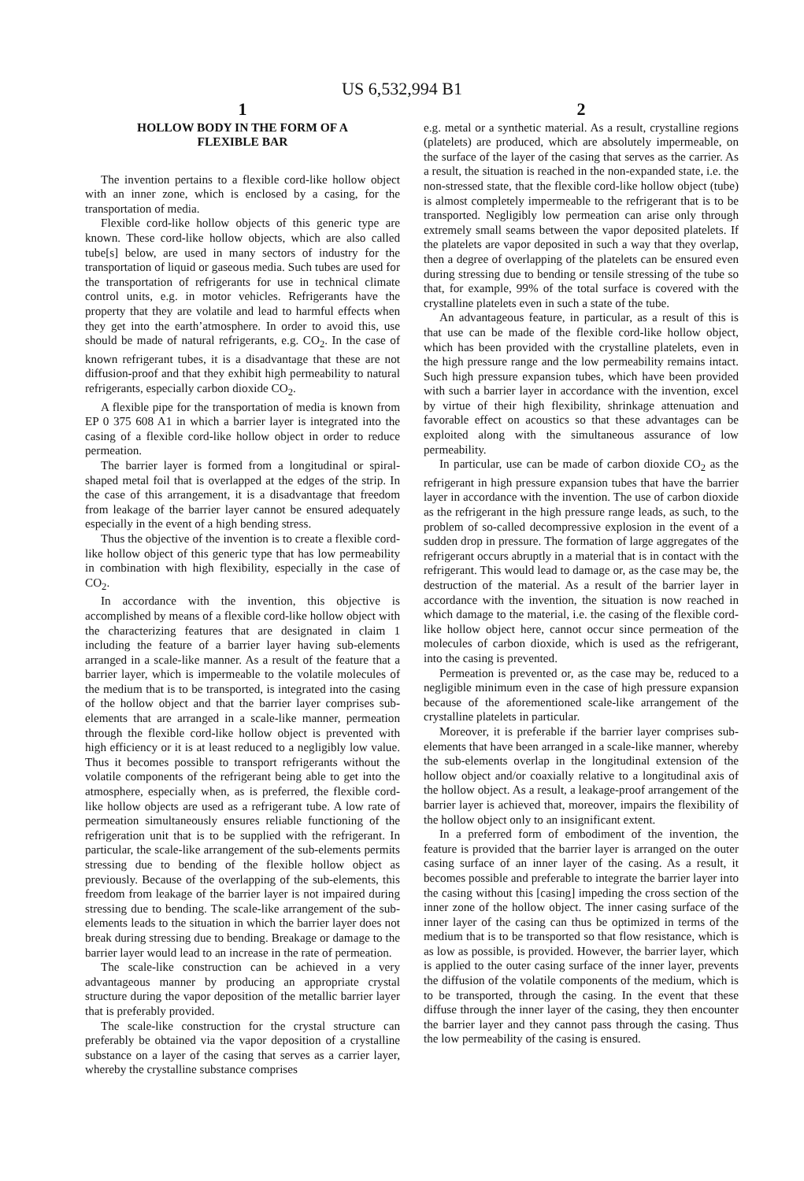US 6,532,994 B1
1
HOLLOW BODY IN THE FORM OF A
FLEXIBLE BAR
The invention pertains to a flexible cord-like hollow object with an inner zone, which is enclosed by a casing, for the transportation of media.
Flexible cord-like hollow objects of this generic type are known. These cord-like hollow objects, which are also called tube[s] below, are used in many sectors of industry for the transportation of liquid or gaseous media. Such tubes are used for the transportation of refrigerants for use in technical climate control units, e.g. in motor vehicles. Refrigerants have the property that they are volatile and lead to harmful effects when they get into the earth’atmosphere. In order to avoid this, use should be made of natural refrigerants, e.g. CO<sub>2</sub>. In the case of known refrigerant tubes, it is a disadvantage that these are not diffusion-proof and that they exhibit high permeability to natural refrigerants, especially carbon dioxide CO<sub>2</sub>.
A flexible pipe for the transportation of media is known from EP 0 375 608 A1 in which a barrier layer is integrated into the casing of a flexible cord-like hollow object in order to reduce permeation.
The barrier layer is formed from a longitudinal or spiral-shaped metal foil that is overlapped at the edges of the strip. In the case of this arrangement, it is a disadvantage that freedom from leakage of the barrier layer cannot be ensured adequately especially in the event of a high bending stress.
Thus the objective of the invention is to create a flexible cord-like hollow object of this generic type that has low permeability in combination with high flexibility, especially in the case of CO<sub>2</sub>.
In accordance with the invention, this objective is accomplished by means of a flexible cord-like hollow object with the characterizing features that are designated in claim 1 including the feature of a barrier layer having sub-elements arranged in a scale-like manner. As a result of the feature that a barrier layer, which is impermeable to the volatile molecules of the medium that is to be transported, is integrated into the casing of the hollow object and that the barrier layer comprises sub-elements that are arranged in a scale-like manner, permeation through the flexible cord-like hollow object is prevented with high efficiency or it is at least reduced to a negligibly low value. Thus it becomes possible to transport refrigerants without the volatile components of the refrigerant being able to get into the atmosphere, especially when, as is preferred, the flexible cord-like hollow objects are used as a refrigerant tube. A low rate of permeation simultaneously ensures reliable functioning of the refrigeration unit that is to be supplied with the refrigerant. In particular, the scale-like arrangement of the sub-elements permits stressing due to bending of the flexible hollow object as previously. Because of the overlapping of the sub-elements, this freedom from leakage of the barrier layer is not impaired during stressing due to bending. The scale-like arrangement of the sub-elements leads to the situation in which the barrier layer does not break during stressing due to bending. Breakage or damage to the barrier layer would lead to an increase in the rate of permeation.
The scale-like construction can be achieved in a very advantageous manner by producing an appropriate crystal structure during the vapor deposition of the metallic barrier layer that is preferably provided.
The scale-like construction for the crystal structure can preferably be obtained via the vapor deposition of a crystalline substance on a layer of the casing that serves as a carrier layer, whereby the crystalline substance comprises
2
e.g. metal or a synthetic material. As a result, crystalline regions (platelets) are produced, which are absolutely impermeable, on the surface of the layer of the casing that serves as the carrier. As a result, the situation is reached in the non-expanded state, i.e. the non-stressed state, that the flexible cord-like hollow object (tube) is almost completely impermeable to the refrigerant that is to be transported. Negligibly low permeation can arise only through extremely small seams between the vapor deposited platelets. If the platelets are vapor deposited in such a way that they overlap, then a degree of overlapping of the platelets can be ensured even during stressing due to bending or tensile stressing of the tube so that, for example, 99% of the total surface is covered with the crystalline platelets even in such a state of the tube.
An advantageous feature, in particular, as a result of this is that use can be made of the flexible cord-like hollow object, which has been provided with the crystalline platelets, even in the high pressure range and the low permeability remains intact. Such high pressure expansion tubes, which have been provided with such a barrier layer in accordance with the invention, excel by virtue of their high flexibility, shrinkage attenuation and favorable effect on acoustics so that these advantages can be exploited along with the simultaneous assurance of low permeability.
In particular, use can be made of carbon dioxide CO<sub>2</sub> as the refrigerant in high pressure expansion tubes that have the barrier layer in accordance with the invention. The use of carbon dioxide as the refrigerant in the high pressure range leads, as such, to the problem of so-called decompressive explosion in the event of a sudden drop in pressure. The formation of large aggregates of the refrigerant occurs abruptly in a material that is in contact with the refrigerant. This would lead to damage or, as the case may be, the destruction of the material. As a result of the barrier layer in accordance with the invention, the situation is now reached in which damage to the material, i.e. the casing of the flexible cord-like hollow object here, cannot occur since permeation of the molecules of carbon dioxide, which is used as the refrigerant, into the casing is prevented.
Permeation is prevented or, as the case may be, reduced to a negligible minimum even in the case of high pressure expansion because of the aforementioned scale-like arrangement of the crystalline platelets in particular.
Moreover, it is preferable if the barrier layer comprises sub-elements that have been arranged in a scale-like manner, whereby the sub-elements overlap in the longitudinal extension of the hollow object and/or coaxially relative to a longitudinal axis of the hollow object. As a result, a leakage-proof arrangement of the barrier layer is achieved that, moreover, impairs the flexibility of the hollow object only to an insignificant extent.
In a preferred form of embodiment of the invention, the feature is provided that the barrier layer is arranged on the outer casing surface of an inner layer of the casing. As a result, it becomes possible and preferable to integrate the barrier layer into the casing without this [casing] impeding the cross section of the inner zone of the hollow object. The inner casing surface of the inner layer of the casing can thus be optimized in terms of the medium that is to be transported so that flow resistance, which is as low as possible, is provided. However, the barrier layer, which is applied to the outer casing surface of the inner layer, prevents the diffusion of the volatile components of the medium, which is to be transported, through the casing. In the event that these diffuse through the inner layer of the casing, they then encounter the barrier layer and they cannot pass through the casing. Thus the low permeability of the casing is ensured.